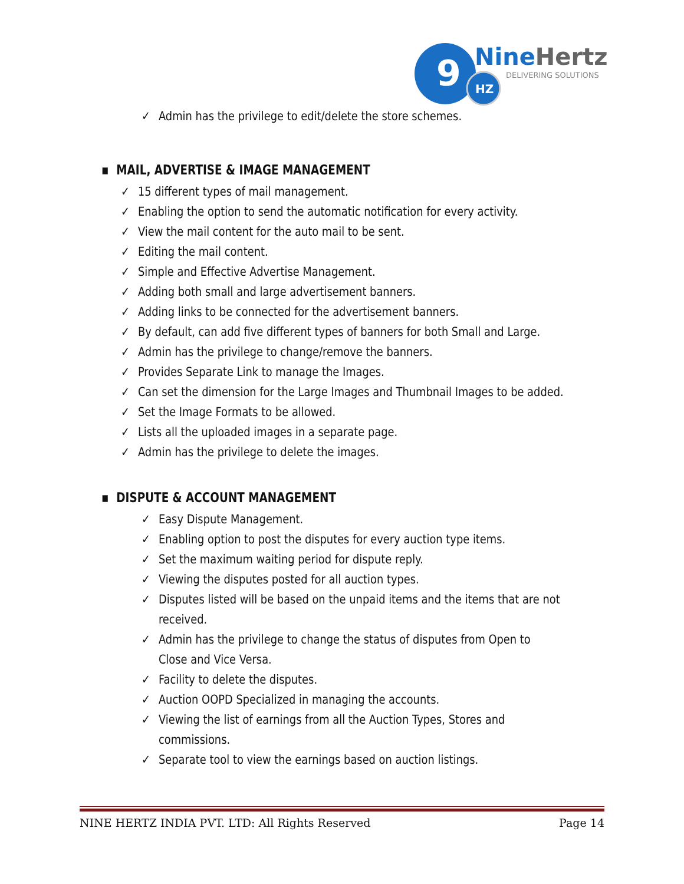9
HZ
NineHertz
DELIVERING SOLUTIONS
✓ Admin has the privilege to edit/delete the store schemes.
▪ MAIL, ADVERTISE & IMAGE MANAGEMENT
✓ 15 different types of mail management.
✓ Enabling the option to send the automatic notification for every activity.
✓ View the mail content for the auto mail to be sent.
✓ Editing the mail content.
✓ Simple and Effective Advertise Management.
✓ Adding both small and large advertisement banners.
✓ Adding links to be connected for the advertisement banners.
✓ By default, can add five different types of banners for both Small and Large.
✓ Admin has the privilege to change/remove the banners.
✓ Provides Separate Link to manage the Images.
✓ Can set the dimension for the Large Images and Thumbnail Images to be added.
✓ Set the Image Formats to be allowed.
✓ Lists all the uploaded images in a separate page.
✓ Admin has the privilege to delete the images.
▪ DISPUTE & ACCOUNT MANAGEMENT
✓ Easy Dispute Management.
✓ Enabling option to post the disputes for every auction type items.
✓ Set the maximum waiting period for dispute reply.
✓ Viewing the disputes posted for all auction types.
✓ Disputes listed will be based on the unpaid items and the items that are not
received.
✓ Admin has the privilege to change the status of disputes from Open to
Close and Vice Versa.
✓ Facility to delete the disputes.
✓ Auction OOPD Specialized in managing the accounts.
✓ Viewing the list of earnings from all the Auction Types, Stores and
commissions.
✓ Separate tool to view the earnings based on auction listings.
NINE HERTZ INDIA PVT. LTD: All Rights Reserved Page 14